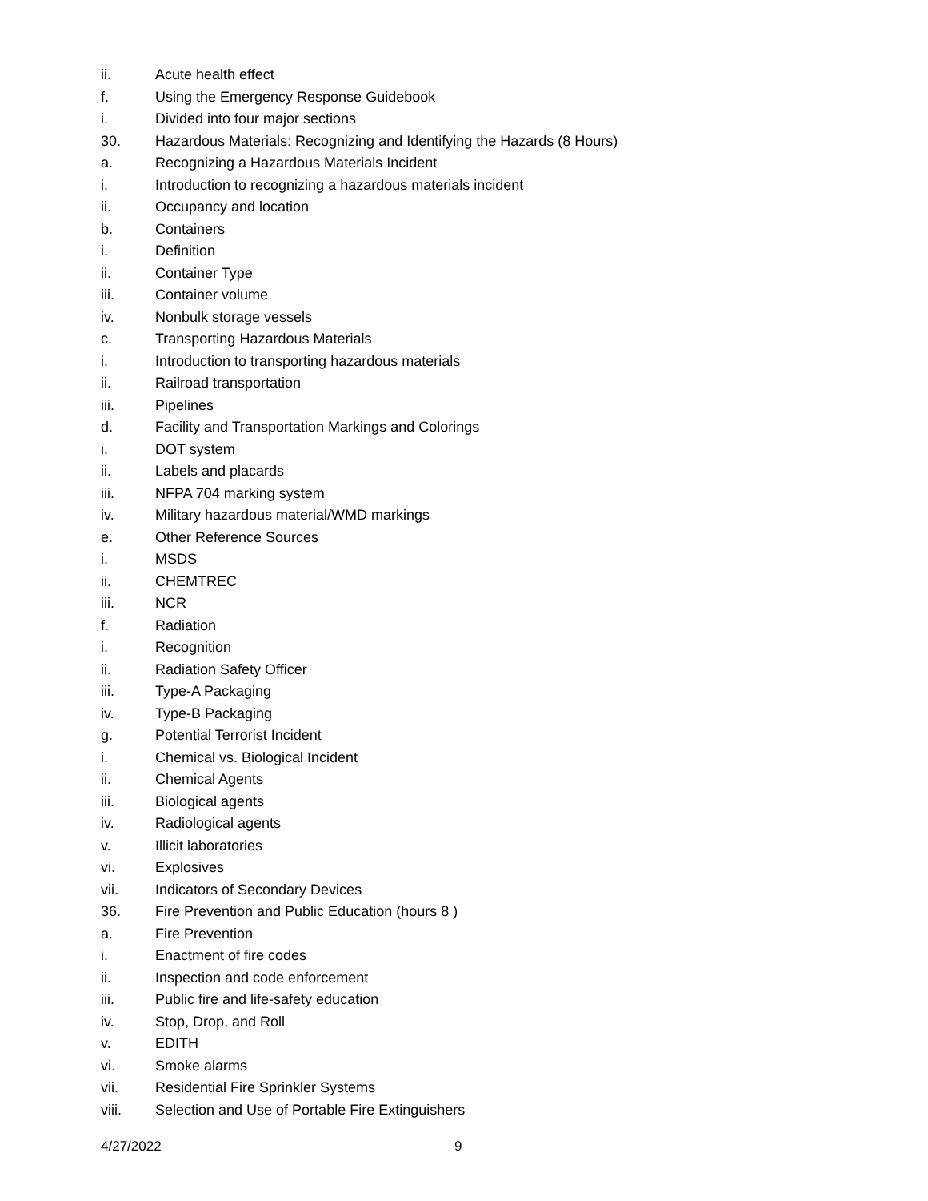ii. Acute health effect
f. Using the Emergency Response Guidebook
i. Divided into four major sections
30. Hazardous Materials: Recognizing and Identifying the Hazards (8 Hours)
a. Recognizing a Hazardous Materials Incident
i. Introduction to recognizing a hazardous materials incident
ii. Occupancy and location
b. Containers
i. Definition
ii. Container Type
iii. Container volume
iv. Nonbulk storage vessels
c. Transporting Hazardous Materials
i. Introduction to transporting hazardous materials
ii. Railroad transportation
iii. Pipelines
d. Facility and Transportation Markings and Colorings
i. DOT system
ii. Labels and placards
iii. NFPA 704 marking system
iv. Military hazardous material/WMD markings
e. Other Reference Sources
i. MSDS
ii. CHEMTREC
iii. NCR
f. Radiation
i. Recognition
ii. Radiation Safety Officer
iii. Type-A Packaging
iv. Type-B Packaging
g. Potential Terrorist Incident
i. Chemical vs. Biological Incident
ii. Chemical Agents
iii. Biological agents
iv. Radiological agents
v. Illicit laboratories
vi. Explosives
vii. Indicators of Secondary Devices
36. Fire Prevention and Public Education (hours 8 )
a. Fire Prevention
i. Enactment of fire codes
ii. Inspection and code enforcement
iii. Public fire and life-safety education
iv. Stop, Drop, and Roll
v. EDITH
vi. Smoke alarms
vii. Residential Fire Sprinkler Systems
viii. Selection and Use of Portable Fire Extinguishers
4/27/2022 9